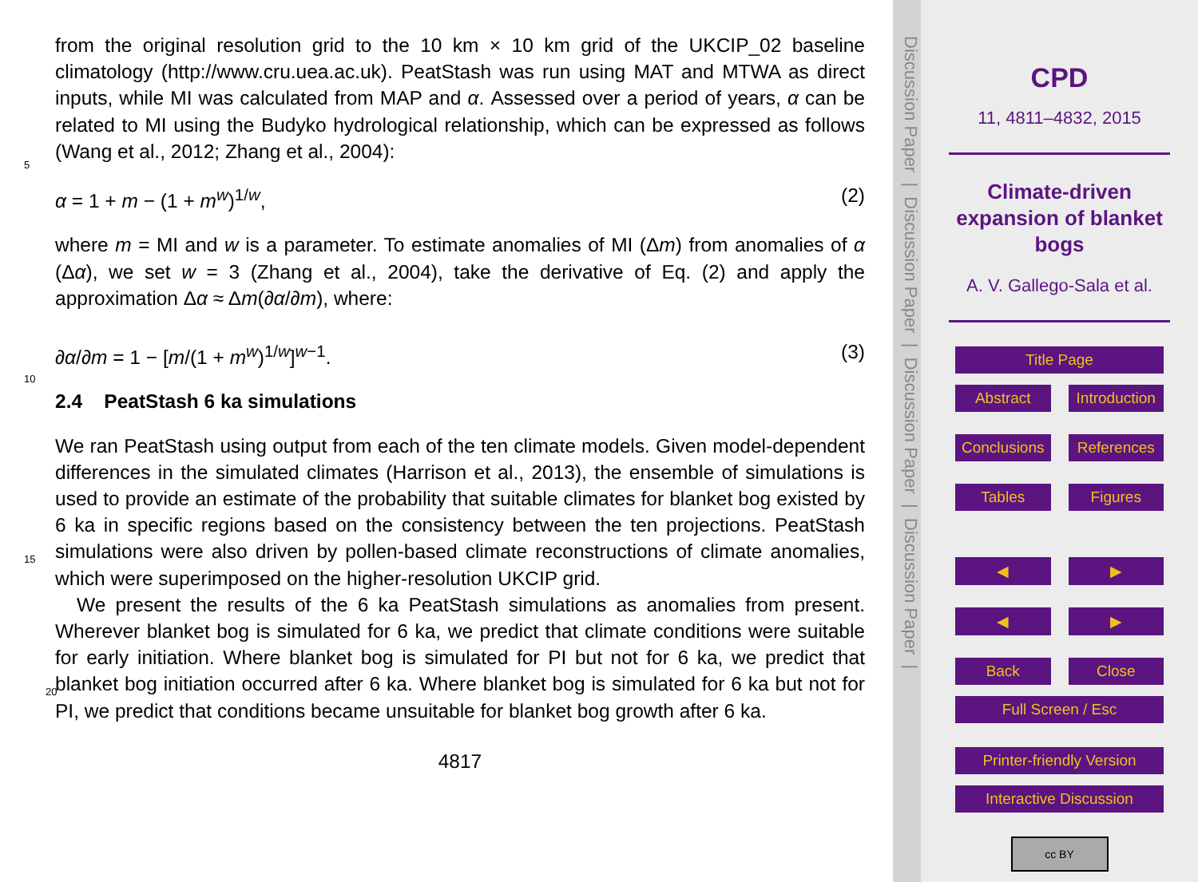from the original resolution grid to the 10 km × 10 km grid of the UKCIP_02 baseline climatology (http://www.cru.uea.ac.uk). PeatStash was run using MAT and MTWA as direct inputs, while MI was calculated from MAP and α. Assessed over a period of years, α can be related to MI using the Budyko hydrological relationship, which can be
5
expressed as follows (Wang et al., 2012; Zhang et al., 2004):
α = 1 + m − (1 + m<sup>w</sup>)<sup>1/w</sup>, (2)
where m = MI and w is a parameter. To estimate anomalies of MI (Δm) from anomalies of α (Δα), we set w = 3 (Zhang et al., 2004), take the derivative of Eq. (2) and apply the approximation Δα ≈ Δm(∂α/∂m), where:
10
∂α/∂m = 1 − [m/(1 + m<sup>w</sup>)<sup>1/w</sup>]<sup>w−1</sup>. (3)
2.4 PeatStash 6 ka simulations
We ran PeatStash using output from each of the ten climate models. Given model-dependent differences in the simulated climates (Harrison et al., 2013), the ensemble of simulations is used to provide an estimate of the probability that suitable climates
15
for blanket bog existed by 6 ka in specific regions based on the consistency between the ten projections. PeatStash simulations were also driven by pollen-based climate reconstructions of climate anomalies, which were superimposed on the higher-resolution UKCIP grid.
We present the results of the 6 ka PeatStash simulations as anomalies from present.
20
Wherever blanket bog is simulated for 6 ka, we predict that climate conditions were suitable for early initiation. Where blanket bog is simulated for PI but not for 6 ka, we predict that blanket bog initiation occurred after 6 ka. Where blanket bog is simulated for 6 ka but not for PI, we predict that conditions became unsuitable for blanket bog growth after 6 ka.
4817
Discussion Paper | Discussion Paper | Discussion Paper | Discussion Paper |
CPD
11, 4811–4832, 2015
Climate-driven
expansion of blanket
bogs
A. V. Gallego-Sala et al.
Title Page
Abstract Introduction
Conclusions References
Tables Figures
◀ ▶
◀ ▶
Back Close
Full Screen / Esc
Printer-friendly Version
Interactive Discussion
cc BY